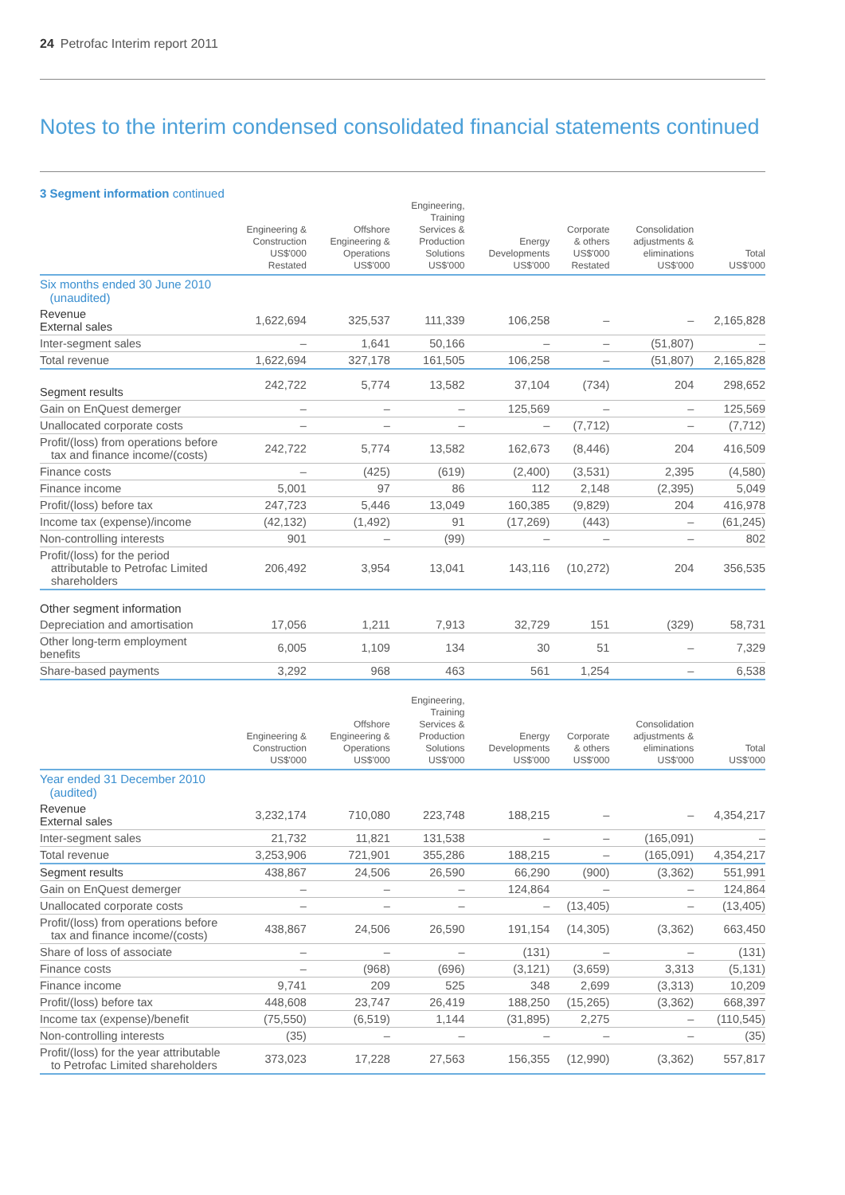24 Petrofac Interim report 2011
Notes to the interim condensed consolidated financial statements continued
3 Segment information continued
| | Engineering & Construction US$'000 Restated | Offshore Engineering & Operations US$'000 | Engineering, Training Services & Production Solutions US$'000 | Energy Developments US$'000 | Corporate & others US$'000 Restated | Consolidation adjustments & eliminations US$'000 | Total US$'000 |
| --- | --- | --- | --- | --- | --- | --- | --- |
| Six months ended 30 June 2010 (unaudited) | | | | | | | |
| Revenue External sales | 1,622,694 | 325,537 | 111,339 | 106,258 | – | – | 2,165,828 |
| Inter-segment sales | – | 1,641 | 50,166 | – | – | (51,807) | – |
| Total revenue | 1,622,694 | 327,178 | 161,505 | 106,258 | – | (51,807) | 2,165,828 |
| Segment results | 242,722 | 5,774 | 13,582 | 37,104 | (734) | 204 | 298,652 |
| Gain on EnQuest demerger | – | – | – | 125,569 | – | – | 125,569 |
| Unallocated corporate costs | – | – | – | – | (7,712) | – | (7,712) |
| Profit/(loss) from operations before tax and finance income/(costs) | 242,722 | 5,774 | 13,582 | 162,673 | (8,446) | 204 | 416,509 |
| Finance costs | – | (425) | (619) | (2,400) | (3,531) | 2,395 | (4,580) |
| Finance income | 5,001 | 97 | 86 | 112 | 2,148 | (2,395) | 5,049 |
| Profit/(loss) before tax | 247,723 | 5,446 | 13,049 | 160,385 | (9,829) | 204 | 416,978 |
| Income tax (expense)/income | (42,132) | (1,492) | 91 | (17,269) | (443) | – | (61,245) |
| Non-controlling interests | 901 | – | (99) | – | – | – | 802 |
| Profit/(loss) for the period attributable to Petrofac Limited shareholders | 206,492 | 3,954 | 13,041 | 143,116 | (10,272) | 204 | 356,535 |
| Other segment information | | | | | | | |
| Depreciation and amortisation | 17,056 | 1,211 | 7,913 | 32,729 | 151 | (329) | 58,731 |
| Other long-term employment benefits | 6,005 | 1,109 | 134 | 30 | 51 | – | 7,329 |
| Share-based payments | 3,292 | 968 | 463 | 561 | 1,254 | – | 6,538 |
| | Engineering & Construction US$'000 | Offshore Engineering & Operations US$'000 | Engineering, Training Services & Production Solutions US$'000 | Energy Developments US$'000 | Corporate & others US$'000 | Consolidation adjustments & eliminations US$'000 | Total US$'000 |
| --- | --- | --- | --- | --- | --- | --- | --- |
| Year ended 31 December 2010 (audited) | | | | | | | |
| Revenue External sales | 3,232,174 | 710,080 | 223,748 | 188,215 | – | – | 4,354,217 |
| Inter-segment sales | 21,732 | 11,821 | 131,538 | – | – | (165,091) | – |
| Total revenue | 3,253,906 | 721,901 | 355,286 | 188,215 | – | (165,091) | 4,354,217 |
| Segment results | 438,867 | 24,506 | 26,590 | 66,290 | (900) | (3,362) | 551,991 |
| Gain on EnQuest demerger | – | – | – | 124,864 | – | – | 124,864 |
| Unallocated corporate costs | – | – | – | – | (13,405) | – | (13,405) |
| Profit/(loss) from operations before tax and finance income/(costs) | 438,867 | 24,506 | 26,590 | 191,154 | (14,305) | (3,362) | 663,450 |
| Share of loss of associate | – | – | – | (131) | – | – | (131) |
| Finance costs | – | (968) | (696) | (3,121) | (3,659) | 3,313 | (5,131) |
| Finance income | 9,741 | 209 | 525 | 348 | 2,699 | (3,313) | 10,209 |
| Profit/(loss) before tax | 448,608 | 23,747 | 26,419 | 188,250 | (15,265) | (3,362) | 668,397 |
| Income tax (expense)/benefit | (75,550) | (6,519) | 1,144 | (31,895) | 2,275 | – | (110,545) |
| Non-controlling interests | (35) | – | – | – | – | – | (35) |
| Profit/(loss) for the year attributable to Petrofac Limited shareholders | 373,023 | 17,228 | 27,563 | 156,355 | (12,990) | (3,362) | 557,817 |